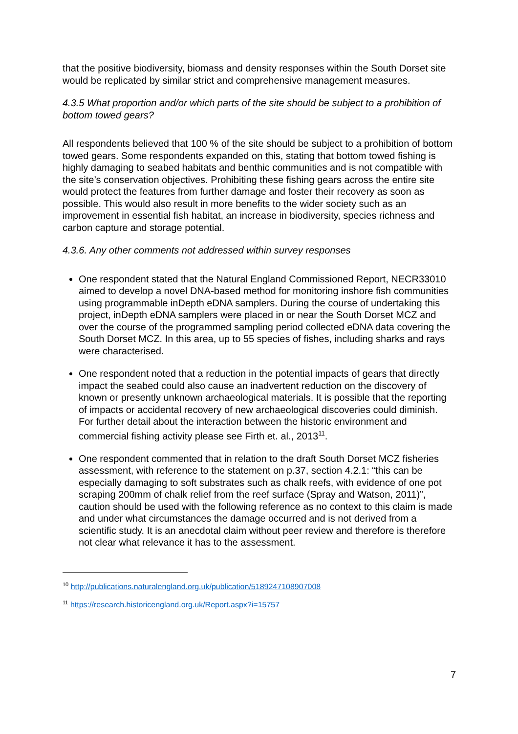that the positive biodiversity, biomass and density responses within the South Dorset site would be replicated by similar strict and comprehensive management measures.
4.3.5 What proportion and/or which parts of the site should be subject to a prohibition of bottom towed gears?
All respondents believed that 100 % of the site should be subject to a prohibition of bottom towed gears. Some respondents expanded on this, stating that bottom towed fishing is highly damaging to seabed habitats and benthic communities and is not compatible with the site’s conservation objectives. Prohibiting these fishing gears across the entire site would protect the features from further damage and foster their recovery as soon as possible. This would also result in more benefits to the wider society such as an improvement in essential fish habitat, an increase in biodiversity, species richness and carbon capture and storage potential.
4.3.6. Any other comments not addressed within survey responses
One respondent stated that the Natural England Commissioned Report, NECR33010 aimed to develop a novel DNA-based method for monitoring inshore fish communities using programmable inDepth eDNA samplers. During the course of undertaking this project, inDepth eDNA samplers were placed in or near the South Dorset MCZ and over the course of the programmed sampling period collected eDNA data covering the South Dorset MCZ. In this area, up to 55 species of fishes, including sharks and rays were characterised.
One respondent noted that a reduction in the potential impacts of gears that directly impact the seabed could also cause an inadvertent reduction on the discovery of known or presently unknown archaeological materials. It is possible that the reporting of impacts or accidental recovery of new archaeological discoveries could diminish. For further detail about the interaction between the historic environment and commercial fishing activity please see Firth et. al., 2013<sup>11</sup>.
One respondent commented that in relation to the draft South Dorset MCZ fisheries assessment, with reference to the statement on p.37, section 4.2.1: “this can be especially damaging to soft substrates such as chalk reefs, with evidence of one pot scraping 200mm of chalk relief from the reef surface (Spray and Watson, 2011)”, caution should be used with the following reference as no context to this claim is made and under what circumstances the damage occurred and is not derived from a scientific study. It is an anecdotal claim without peer review and therefore is therefore not clear what relevance it has to the assessment.
<sup>10</sup> http://publications.naturalengland.org.uk/publication/5189247108907008
<sup>11</sup> https://research.historicengland.org.uk/Report.aspx?i=15757
7